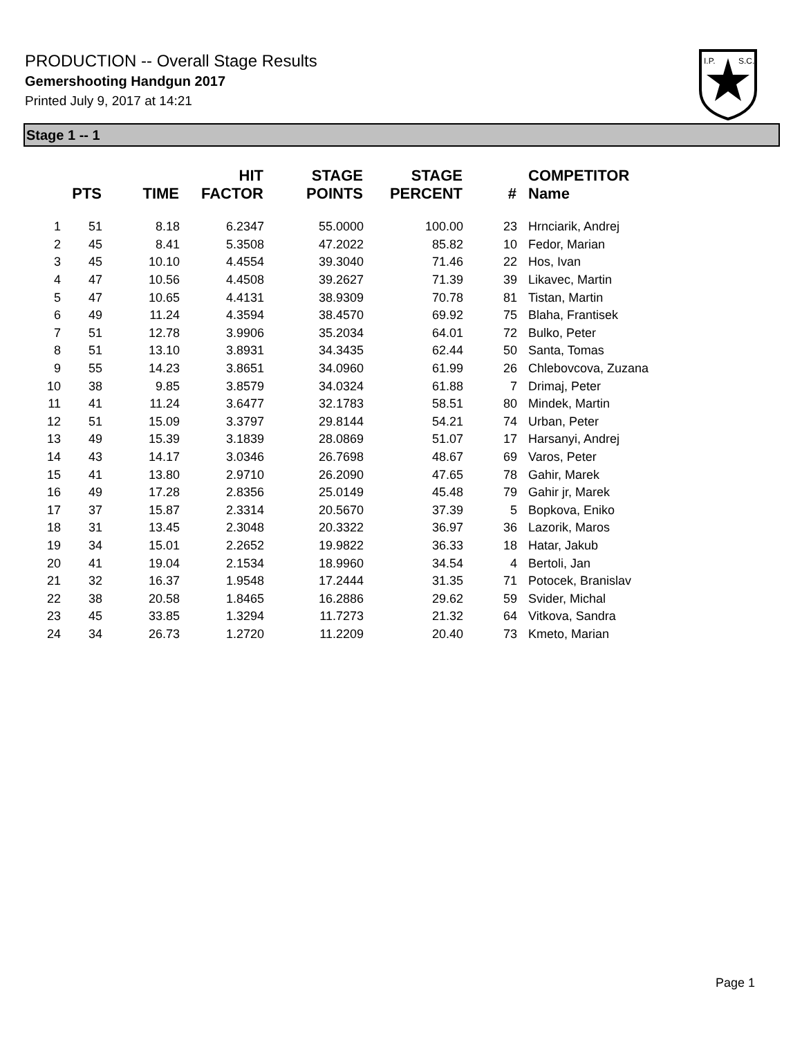PRODUCTION -- Overall Stage Results
Gemershooting Handgun 2017
Printed July 9, 2017 at 14:21
I.P.
S.C.
Stage 1 -- 1
| | PTS | TIME | HIT FACTOR | STAGE POINTS | STAGE PERCENT | # | COMPETITOR Name |
| --- | --- | --- | --- | --- | --- | --- | --- |
| 1 | 51 | 8.18 | 6.2347 | 55.0000 | 100.00 | 23 | Hrnciarik, Andrej |
| 2 | 45 | 8.41 | 5.3508 | 47.2022 | 85.82 | 10 | Fedor, Marian |
| 3 | 45 | 10.10 | 4.4554 | 39.3040 | 71.46 | 22 | Hos, Ivan |
| 4 | 47 | 10.56 | 4.4508 | 39.2627 | 71.39 | 39 | Likavec, Martin |
| 5 | 47 | 10.65 | 4.4131 | 38.9309 | 70.78 | 81 | Tistan, Martin |
| 6 | 49 | 11.24 | 4.3594 | 38.4570 | 69.92 | 75 | Blaha, Frantisek |
| 7 | 51 | 12.78 | 3.9906 | 35.2034 | 64.01 | 72 | Bulko, Peter |
| 8 | 51 | 13.10 | 3.8931 | 34.3435 | 62.44 | 50 | Santa, Tomas |
| 9 | 55 | 14.23 | 3.8651 | 34.0960 | 61.99 | 26 | Chlebovcova, Zuzana |
| 10 | 38 | 9.85 | 3.8579 | 34.0324 | 61.88 | 7 | Drimaj, Peter |
| 11 | 41 | 11.24 | 3.6477 | 32.1783 | 58.51 | 80 | Mindek, Martin |
| 12 | 51 | 15.09 | 3.3797 | 29.8144 | 54.21 | 74 | Urban, Peter |
| 13 | 49 | 15.39 | 3.1839 | 28.0869 | 51.07 | 17 | Harsanyi, Andrej |
| 14 | 43 | 14.17 | 3.0346 | 26.7698 | 48.67 | 69 | Varos, Peter |
| 15 | 41 | 13.80 | 2.9710 | 26.2090 | 47.65 | 78 | Gahir, Marek |
| 16 | 49 | 17.28 | 2.8356 | 25.0149 | 45.48 | 79 | Gahir jr, Marek |
| 17 | 37 | 15.87 | 2.3314 | 20.5670 | 37.39 | 5 | Bopkova, Eniko |
| 18 | 31 | 13.45 | 2.3048 | 20.3322 | 36.97 | 36 | Lazorik, Maros |
| 19 | 34 | 15.01 | 2.2652 | 19.9822 | 36.33 | 18 | Hatar, Jakub |
| 20 | 41 | 19.04 | 2.1534 | 18.9960 | 34.54 | 4 | Bertoli, Jan |
| 21 | 32 | 16.37 | 1.9548 | 17.2444 | 31.35 | 71 | Potocek, Branislav |
| 22 | 38 | 20.58 | 1.8465 | 16.2886 | 29.62 | 59 | Svider, Michal |
| 23 | 45 | 33.85 | 1.3294 | 11.7273 | 21.32 | 64 | Vitkova, Sandra |
| 24 | 34 | 26.73 | 1.2720 | 11.2209 | 20.40 | 73 | Kmeto, Marian |
Page 1